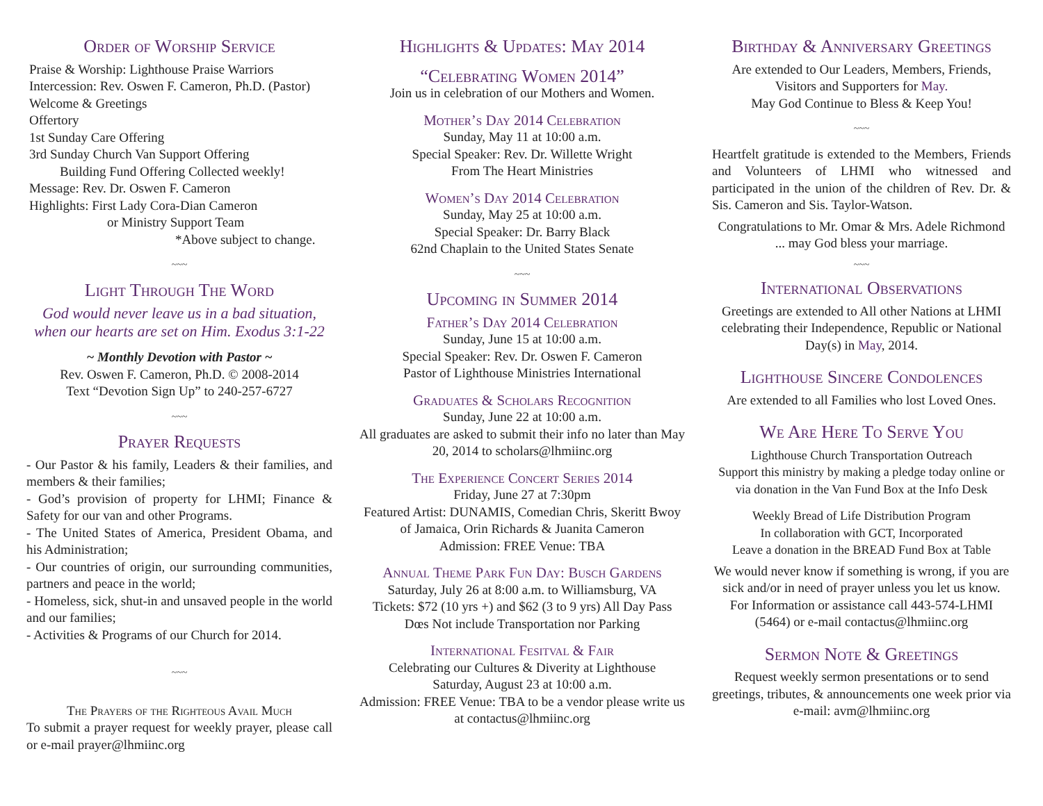Order of Worship Service
Praise & Worship: Lighthouse Praise Warriors
Intercession: Rev. Oswen F. Cameron, Ph.D. (Pastor)
Welcome & Greetings
Offertory
1st Sunday Care Offering
3rd Sunday Church Van Support Offering
Building Fund Offering Collected weekly!
Message: Rev. Dr. Oswen F. Cameron
Highlights: First Lady Cora-Dian Cameron
or Ministry Support Team
*Above subject to change.
~~~
Light Through The Word
God would never leave us in a bad situation, when our hearts are set on Him. Exodus 3:1-22
~ Monthly Devotion with Pastor ~
Rev. Oswen F. Cameron, Ph.D. © 2008-2014
Text “Devotion Sign Up” to 240-257-6727
~~~
Prayer Requests
- Our Pastor & his family, Leaders & their families, and members & their families;
- God’s provision of property for LHMI; Finance & Safety for our van and other Programs.
- The United States of America, President Obama, and his Administration;
- Our countries of origin, our surrounding communities, partners and peace in the world;
- Homeless, sick, shut-in and unsaved people in the world and our families;
- Activities & Programs of our Church for 2014.
~~~
The Prayers of the Righteous Avail Much
To submit a prayer request for weekly prayer, please call or e-mail prayer@lhmiinc.org
Highlights & Updates: May 2014
“Celebrating Women 2014”
Join us in celebration of our Mothers and Women.
Mother’s Day 2014 Celebration
Sunday, May 11 at 10:00 a.m.
Special Speaker: Rev. Dr. Willette Wright
From The Heart Ministries
Women’s Day 2014 Celebration
Sunday, May 25 at 10:00 a.m.
Special Speaker: Dr. Barry Black
62nd Chaplain to the United States Senate
~~~
Upcoming in Summer 2014
Father’s Day 2014 Celebration
Sunday, June 15 at 10:00 a.m.
Special Speaker: Rev. Dr. Oswen F. Cameron
Pastor of Lighthouse Ministries International
Graduates & Scholars Recognition
Sunday, June 22 at 10:00 a.m.
All graduates are asked to submit their info no later than May 20, 2014 to scholars@lhmiinc.org
The Experience Concert Series 2014
Friday, June 27 at 7:30pm
Featured Artist: DUNAMIS, Comedian Chris, Skeritt Bwoy of Jamaica, Orin Richards & Juanita Cameron
Admission: FREE Venue: TBA
Annual Theme Park Fun Day: Busch Gardens
Saturday, July 26 at 8:00 a.m. to Williamsburg, VA
Tickets: $72 (10 yrs +) and $62 (3 to 9 yrs) All Day Pass Dœs Not include Transportation nor Parking
International Fesitval & Fair
Celebrating our Cultures & Diverity at Lighthouse
Saturday, August 23 at 10:00 a.m.
Admission: FREE Venue: TBA to be a vendor please write us at contactus@lhmiinc.org
Birthday & Anniversary Greetings
Are extended to Our Leaders, Members, Friends, Visitors and Supporters for May.
May God Continue to Bless & Keep You!
~~~
Heartfelt gratitude is extended to the Members, Friends and Volunteers of LHMI who witnessed and participated in the union of the children of Rev. Dr. & Sis. Cameron and Sis. Taylor-Watson.
Congratulations to Mr. Omar & Mrs. Adele Richmond ... may God bless your marriage.
~~~
International Observations
Greetings are extended to All other Nations at LHMI celebrating their Independence, Republic or National Day(s) in May, 2014.
Lighthouse Sincere Condolences
Are extended to all Families who lost Loved Ones.
We Are Here To Serve You
Lighthouse Church Transportation Outreach
Support this ministry by making a pledge today online or via donation in the Van Fund Box at the Info Desk
Weekly Bread of Life Distribution Program
In collaboration with GCT, Incorporated
Leave a donation in the BREAD Fund Box at Table
We would never know if something is wrong, if you are sick and/or in need of prayer unless you let us know. For Information or assistance call 443-574-LHMI (5464) or e-mail contactus@lhmiinc.org
Sermon Note & Greetings
Request weekly sermon presentations or to send greetings, tributes, & announcements one week prior via e-mail: avm@lhmiinc.org